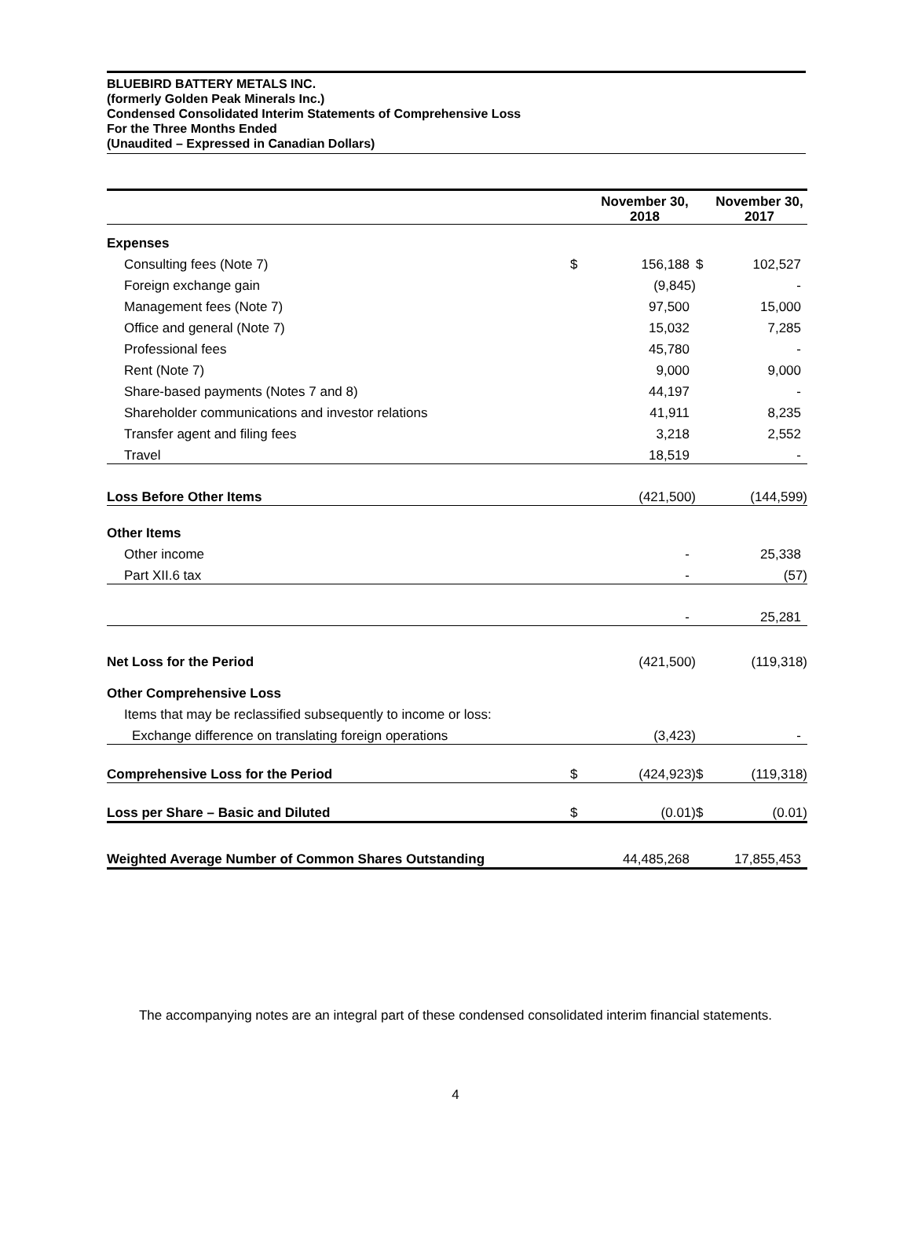BLUEBIRD BATTERY METALS INC.
(formerly Golden Peak Minerals Inc.)
Condensed Consolidated Interim Statements of Comprehensive Loss
For the Three Months Ended
(Unaudited – Expressed in Canadian Dollars)
| | | November 30, 2018 | | November 30, 2017 |
| --- | --- | --- | --- | --- |
| Expenses | | | | |
| Consulting fees (Note 7) | $ | 156,188 | $ | 102,527 |
| Foreign exchange gain | | (9,845) | | - |
| Management fees (Note 7) | | 97,500 | | 15,000 |
| Office and general (Note 7) | | 15,032 | | 7,285 |
| Professional fees | | 45,780 | | - |
| Rent (Note 7) | | 9,000 | | 9,000 |
| Share-based payments (Notes 7 and 8) | | 44,197 | | - |
| Shareholder communications and investor relations | | 41,911 | | 8,235 |
| Transfer agent and filing fees | | 3,218 | | 2,552 |
| Travel | | 18,519 | | - |
| Loss Before Other Items | | (421,500) | | (144,599) |
| Other Items | | | | |
| Other income | | - | | 25,338 |
| Part XII.6 tax | | - | | (57) |
| | | - | | 25,281 |
| Net Loss for the Period | | (421,500) | | (119,318) |
| Other Comprehensive Loss | | | | |
| Items that may be reclassified subsequently to income or loss: | | | | |
| Exchange difference on translating foreign operations | | (3,423) | | - |
| Comprehensive Loss for the Period | $ | (424,923) | $ | (119,318) |
| Loss per Share – Basic and Diluted | $ | (0.01) | $ | (0.01) |
| Weighted Average Number of Common Shares Outstanding | | 44,485,268 | | 17,855,453 |
The accompanying notes are an integral part of these condensed consolidated interim financial statements.
4